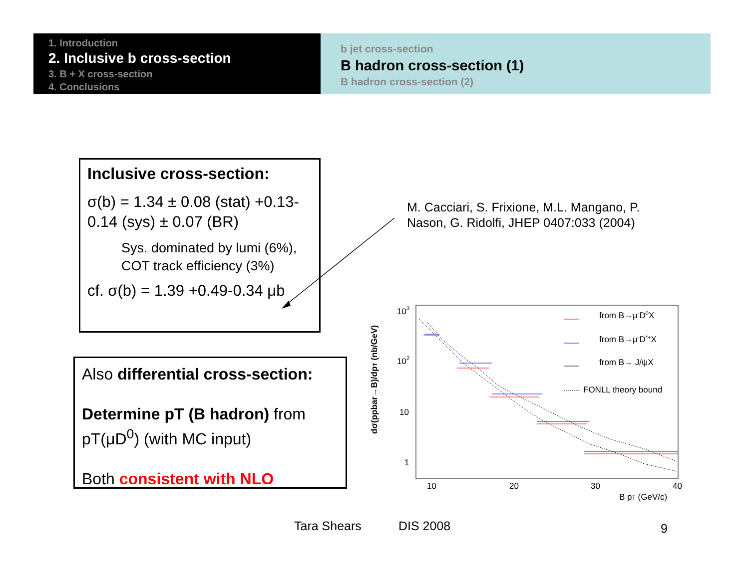1. Introduction
2. Inclusive b cross-section
3. B + X cross-section
4. Conclusions
b jet cross-section
B hadron cross-section (1)
B hadron cross-section (2)
Inclusive cross-section:
σ(b) = 1.34 ± 0.08 (stat) +0.13-0.14 (sys) ± 0.07 (BR)
Sys. dominated by lumi (6%), COT track efficiency (3%)
cf. σ(b) = 1.39 +0.49-0.34 μb
Also differential cross-section:
Determine pT (B hadron) from pT(μD<sup>0</sup>) (with MC input)
Both consistent with NLO
M. Cacciari, S. Frixione, M.L. Mangano, P.
Nason, G. Ridolfi, JHEP 0407:033 (2004)
dσ(ppbar→B)/dpT (nb/GeV)
103
102
10
1
10
20
30
40
B pT (GeV/c)
from B→μ-D0X
from B→μ-D*+X
from B→ J/ψX
FONLL theory bound
Tara Shears DIS 2008 9